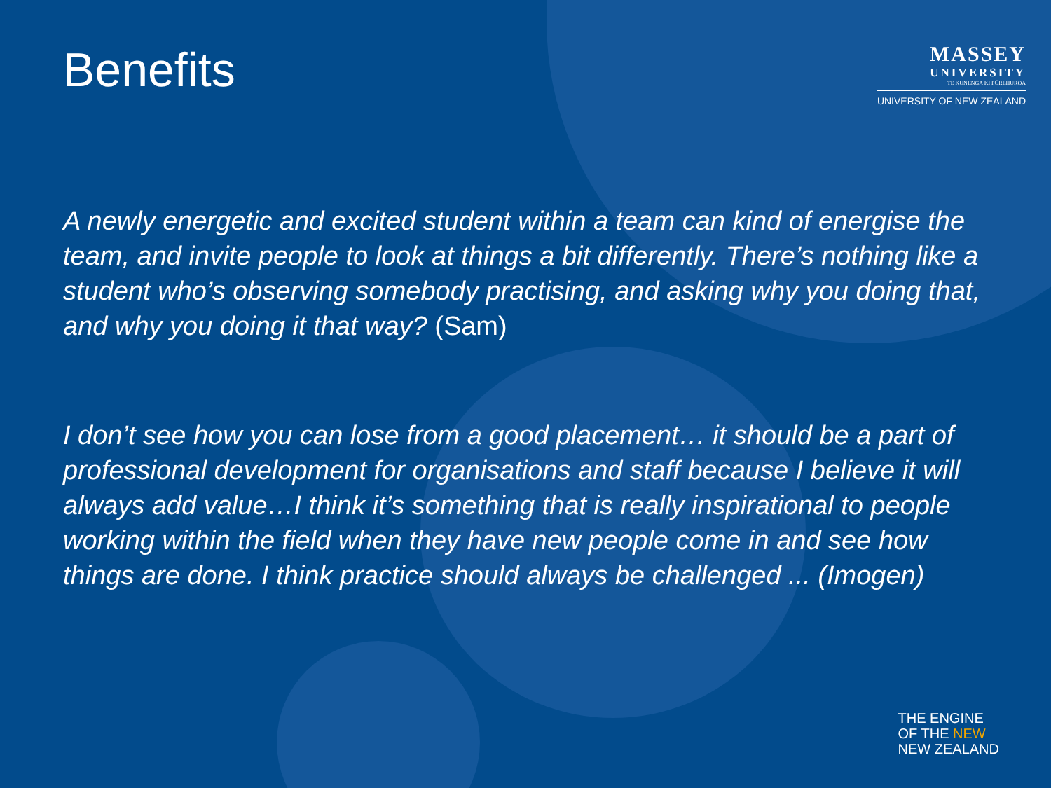Benefits
MASSEY
UNIVERSITY
TE KUNENGA KI PŪREHUROA
UNIVERSITY OF NEW ZEALAND
A newly energetic and excited student within a team can kind of energise the team, and invite people to look at things a bit differently. There’s nothing like a student who’s observing somebody practising, and asking why you doing that, and why you doing it that way? (Sam)
I don’t see how you can lose from a good placement… it should be a part of professional development for organisations and staff because I believe it will always add value…I think it’s something that is really inspirational to people working within the field when they have new people come in and see how things are done. I think practice should always be challenged ... (Imogen)
THE ENGINE
OF THE NEW
NEW ZEALAND